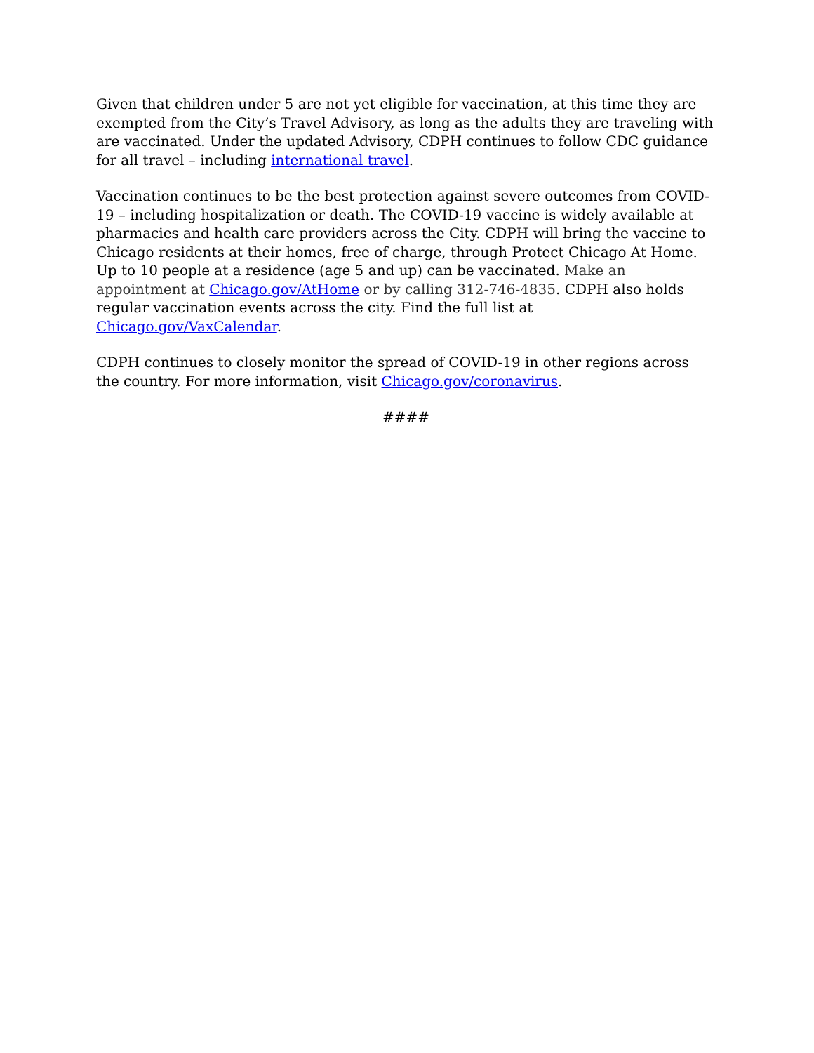Given that children under 5 are not yet eligible for vaccination, at this time they are exempted from the City’s Travel Advisory, as long as the adults they are traveling with are vaccinated. Under the updated Advisory, CDPH continues to follow CDC guidance for all travel – including international travel.
Vaccination continues to be the best protection against severe outcomes from COVID-19 – including hospitalization or death. The COVID-19 vaccine is widely available at pharmacies and health care providers across the City. CDPH will bring the vaccine to Chicago residents at their homes, free of charge, through Protect Chicago At Home. Up to 10 people at a residence (age 5 and up) can be vaccinated. Make an appointment at Chicago.gov/AtHome or by calling 312-746-4835. CDPH also holds regular vaccination events across the city. Find the full list at Chicago.gov/VaxCalendar.
CDPH continues to closely monitor the spread of COVID-19 in other regions across the country. For more information, visit Chicago.gov/coronavirus.
####